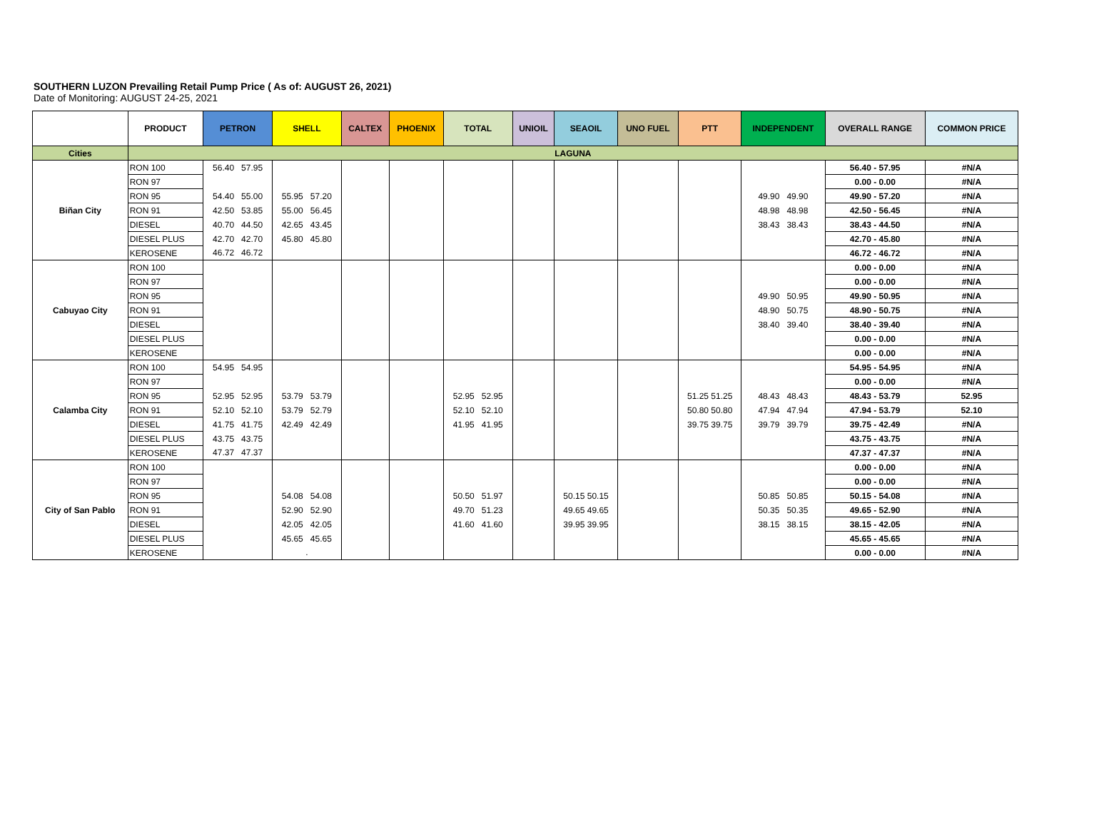SOUTHERN LUZON Prevailing Retail Pump Price ( As of: AUGUST 26, 2021)
Date of Monitoring: AUGUST 24-25, 2021
| | PRODUCT | PETRON | SHELL | CALTEX | PHOENIX | TOTAL | UNIOIL | SEAOIL | UNO FUEL | PTT | INDEPENDENT | OVERALL RANGE | COMMON PRICE |
| --- | --- | --- | --- | --- | --- | --- | --- | --- | --- | --- | --- | --- | --- |
| Cities | LAGUNA | | | | | | | | | | | | |
| Biñan City | RON 100 | 56.40 57.95 | | | | | | | | | | 56.40 - 57.95 | #N/A |
| | RON 97 | | | | | | | | | | | 0.00 - 0.00 | #N/A |
| | RON 95 | 54.40 55.00 | 55.95 57.20 | | | | | | | | 49.90 49.90 | 49.90 - 57.20 | #N/A |
| | RON 91 | 42.50 53.85 | 55.00 56.45 | | | | | | | | 48.98 48.98 | 42.50 - 56.45 | #N/A |
| | DIESEL | 40.70 44.50 | 42.65 43.45 | | | | | | | | 38.43 38.43 | 38.43 - 44.50 | #N/A |
| | DIESEL PLUS | 42.70 42.70 | 45.80 45.80 | | | | | | | | | 42.70 - 45.80 | #N/A |
| | KEROSENE | 46.72 46.72 | | | | | | | | | | 46.72 - 46.72 | #N/A |
| Cabuyao City | RON 100 | | | | | | | | | | | 0.00 - 0.00 | #N/A |
| | RON 97 | | | | | | | | | | | 0.00 - 0.00 | #N/A |
| | RON 95 | | | | | | | | | | 49.90 50.95 | 49.90 - 50.95 | #N/A |
| | RON 91 | | | | | | | | | | 48.90 50.75 | 48.90 - 50.75 | #N/A |
| | DIESEL | | | | | | | | | | 38.40 39.40 | 38.40 - 39.40 | #N/A |
| | DIESEL PLUS | | | | | | | | | | | 0.00 - 0.00 | #N/A |
| | KEROSENE | | | | | | | | | | | 0.00 - 0.00 | #N/A |
| Calamba City | RON 100 | 54.95 54.95 | | | | | | | | | | 54.95 - 54.95 | #N/A |
| | RON 97 | | | | | | | | | | | 0.00 - 0.00 | #N/A |
| | RON 95 | 52.95 52.95 | 53.79 53.79 | | | 52.95 52.95 | | | | 51.25 51.25 | 48.43 48.43 | 48.43 - 53.79 | 52.95 |
| | RON 91 | 52.10 52.10 | 53.79 52.79 | | | 52.10 52.10 | | | | 50.80 50.80 | 47.94 47.94 | 47.94 - 53.79 | 52.10 |
| | DIESEL | 41.75 41.75 | 42.49 42.49 | | | 41.95 41.95 | | | | 39.75 39.75 | 39.79 39.79 | 39.75 - 42.49 | #N/A |
| | DIESEL PLUS | 43.75 43.75 | | | | | | | | | | 43.75 - 43.75 | #N/A |
| | KEROSENE | 47.37 47.37 | | | | | | | | | | 47.37 - 47.37 | #N/A |
| City of San Pablo | RON 100 | | | | | | | | | | | 0.00 - 0.00 | #N/A |
| | RON 97 | | | | | | | | | | | 0.00 - 0.00 | #N/A |
| | RON 95 | | 54.08 54.08 | | | 50.50 51.97 | | 50.15 50.15 | | | 50.85 50.85 | 50.15 - 54.08 | #N/A |
| | RON 91 | | 52.90 52.90 | | | 49.70 51.23 | | 49.65 49.65 | | | 50.35 50.35 | 49.65 - 52.90 | #N/A |
| | DIESEL | | 42.05 42.05 | | | 41.60 41.60 | | 39.95 39.95 | | | 38.15 38.15 | 38.15 - 42.05 | #N/A |
| | DIESEL PLUS | | 45.65 45.65 | | | | | | | | | 45.65 - 45.65 | #N/A |
| | KEROSENE | | . | | | | | | | | | 0.00 - 0.00 | #N/A |